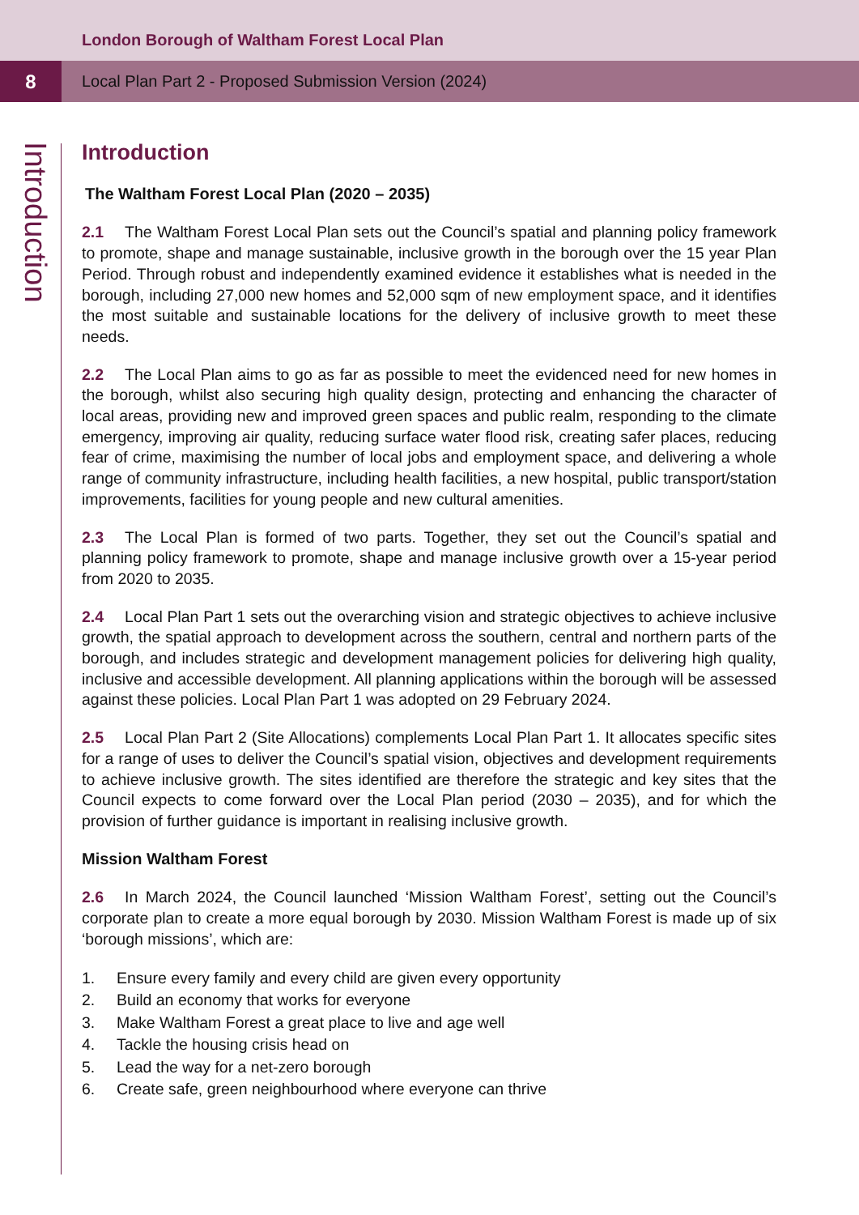London Borough of Waltham Forest Local Plan
8
Local Plan Part 2 - Proposed Submission Version (2024)
Introduction
Introduction
The Waltham Forest Local Plan (2020 – 2035)
2.1 The Waltham Forest Local Plan sets out the Council’s spatial and planning policy framework to promote, shape and manage sustainable, inclusive growth in the borough over the 15 year Plan Period. Through robust and independently examined evidence it establishes what is needed in the borough, including 27,000 new homes and 52,000 sqm of new employment space, and it identifies the most suitable and sustainable locations for the delivery of inclusive growth to meet these needs.
2.2 The Local Plan aims to go as far as possible to meet the evidenced need for new homes in the borough, whilst also securing high quality design, protecting and enhancing the character of local areas, providing new and improved green spaces and public realm, responding to the climate emergency, improving air quality, reducing surface water flood risk, creating safer places, reducing fear of crime, maximising the number of local jobs and employment space, and delivering a whole range of community infrastructure, including health facilities, a new hospital, public transport/station improvements, facilities for young people and new cultural amenities.
2.3 The Local Plan is formed of two parts. Together, they set out the Council’s spatial and planning policy framework to promote, shape and manage inclusive growth over a 15-year period from 2020 to 2035.
2.4 Local Plan Part 1 sets out the overarching vision and strategic objectives to achieve inclusive growth, the spatial approach to development across the southern, central and northern parts of the borough, and includes strategic and development management policies for delivering high quality, inclusive and accessible development. All planning applications within the borough will be assessed against these policies. Local Plan Part 1 was adopted on 29 February 2024.
2.5 Local Plan Part 2 (Site Allocations) complements Local Plan Part 1. It allocates specific sites for a range of uses to deliver the Council’s spatial vision, objectives and development requirements to achieve inclusive growth. The sites identified are therefore the strategic and key sites that the Council expects to come forward over the Local Plan period (2030 – 2035), and for which the provision of further guidance is important in realising inclusive growth.
Mission Waltham Forest
2.6 In March 2024, the Council launched ‘Mission Waltham Forest’, setting out the Council’s corporate plan to create a more equal borough by 2030. Mission Waltham Forest is made up of six ‘borough missions’, which are:
1. Ensure every family and every child are given every opportunity
2. Build an economy that works for everyone
3. Make Waltham Forest a great place to live and age well
4. Tackle the housing crisis head on
5. Lead the way for a net-zero borough
6. Create safe, green neighbourhood where everyone can thrive